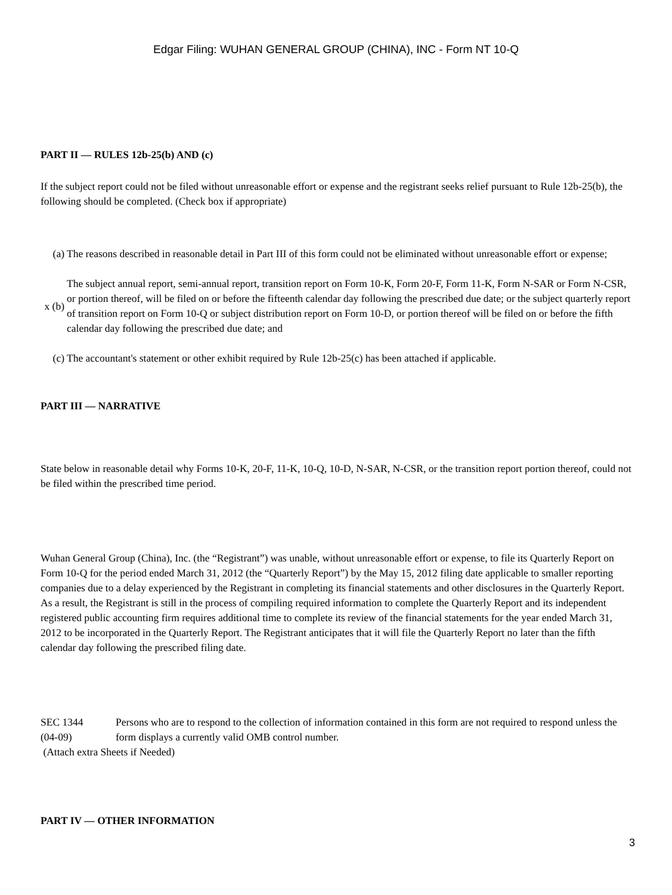Edgar Filing: WUHAN GENERAL GROUP (CHINA), INC - Form NT 10-Q
PART II — RULES 12b-25(b) AND (c)
If the subject report could not be filed without unreasonable effort or expense and the registrant seeks relief pursuant to Rule 12b-25(b), the following should be completed. (Check box if appropriate)
(a)
The reasons described in reasonable detail in Part III of this form could not be eliminated without unreasonable effort or expense;
x (b)
The subject annual report, semi-annual report, transition report on Form 10-K, Form 20-F, Form 11-K, Form N-SAR or Form N-CSR, or portion thereof, will be filed on or before the fifteenth calendar day following the prescribed due date; or the subject quarterly report of transition report on Form 10-Q or subject distribution report on Form 10-D, or portion thereof will be filed on or before the fifth calendar day following the prescribed due date; and
(c)
The accountant's statement or other exhibit required by Rule 12b-25(c) has been attached if applicable.
PART III — NARRATIVE
State below in reasonable detail why Forms 10-K, 20-F, 11-K, 10-Q, 10-D, N-SAR, N-CSR, or the transition report portion thereof, could not be filed within the prescribed time period.
Wuhan General Group (China), Inc. (the “Registrant”) was unable, without unreasonable effort or expense, to file its Quarterly Report on Form 10-Q for the period ended March 31, 2012 (the “Quarterly Report”) by the May 15, 2012 filing date applicable to smaller reporting companies due to a delay experienced by the Registrant in completing its financial statements and other disclosures in the Quarterly Report. As a result, the Registrant is still in the process of compiling required information to complete the Quarterly Report and its independent registered public accounting firm requires additional time to complete its review of the financial statements for the year ended March 31, 2012 to be incorporated in the Quarterly Report. The Registrant anticipates that it will file the Quarterly Report no later than the fifth calendar day following the prescribed filing date.
SEC 1344
(04-09)
Persons who are to respond to the collection of information contained in this form are not required to respond unless the form displays a currently valid OMB control number.
(Attach extra Sheets if Needed)
PART IV — OTHER INFORMATION
3